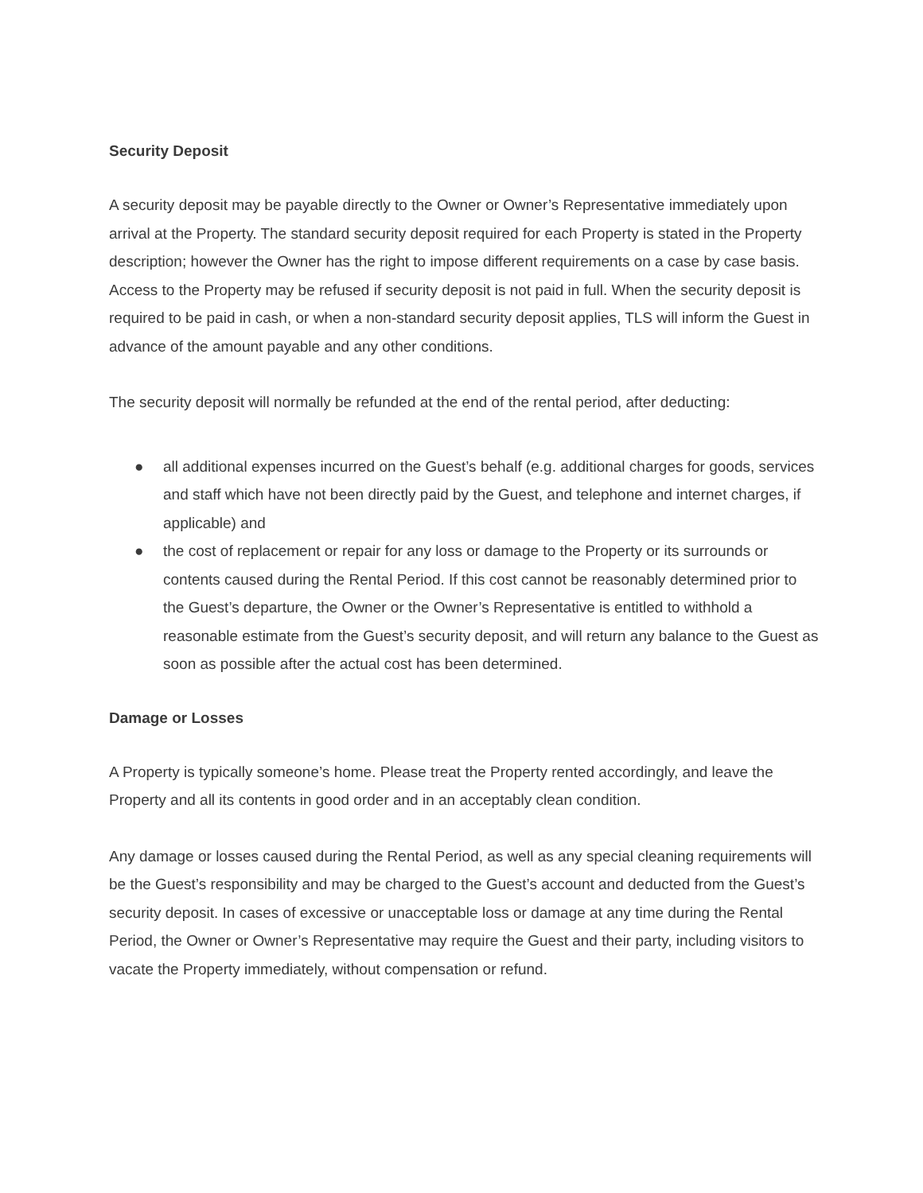Security Deposit
A security deposit may be payable directly to the Owner or Owner’s Representative immediately upon arrival at the Property. The standard security deposit required for each Property is stated in the Property description; however the Owner has the right to impose different requirements on a case by case basis. Access to the Property may be refused if security deposit is not paid in full. When the security deposit is required to be paid in cash, or when a non-standard security deposit applies, TLS will inform the Guest in advance of the amount payable and any other conditions.
The security deposit will normally be refunded at the end of the rental period, after deducting:
● all additional expenses incurred on the Guest’s behalf (e.g. additional charges for goods, services and staff which have not been directly paid by the Guest, and telephone and internet charges, if applicable) and
● the cost of replacement or repair for any loss or damage to the Property or its surrounds or contents caused during the Rental Period. If this cost cannot be reasonably determined prior to the Guest’s departure, the Owner or the Owner’s Representative is entitled to withhold a reasonable estimate from the Guest’s security deposit, and will return any balance to the Guest as soon as possible after the actual cost has been determined.
Damage or Losses
A Property is typically someone’s home. Please treat the Property rented accordingly, and leave the Property and all its contents in good order and in an acceptably clean condition.
Any damage or losses caused during the Rental Period, as well as any special cleaning requirements will be the Guest’s responsibility and may be charged to the Guest’s account and deducted from the Guest’s security deposit. In cases of excessive or unacceptable loss or damage at any time during the Rental Period, the Owner or Owner’s Representative may require the Guest and their party, including visitors to vacate the Property immediately, without compensation or refund.